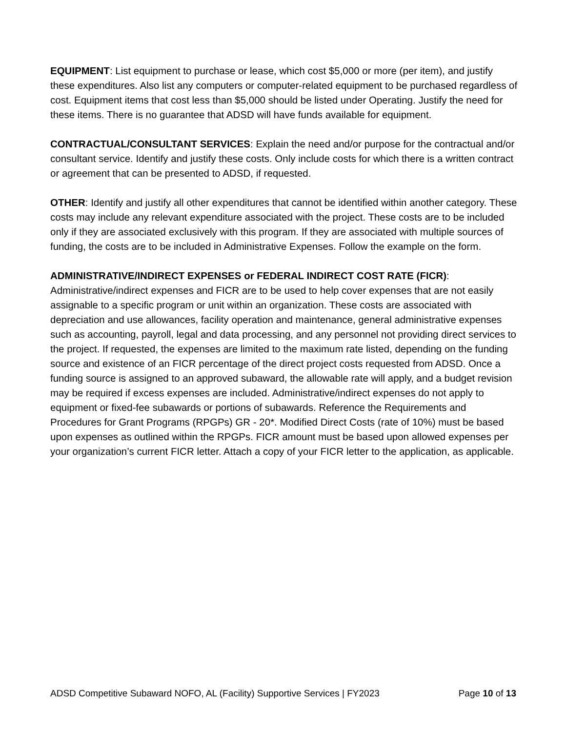EQUIPMENT: List equipment to purchase or lease, which cost $5,000 or more (per item), and justify these expenditures. Also list any computers or computer-related equipment to be purchased regardless of cost. Equipment items that cost less than $5,000 should be listed under Operating. Justify the need for these items. There is no guarantee that ADSD will have funds available for equipment.
CONTRACTUAL/CONSULTANT SERVICES: Explain the need and/or purpose for the contractual and/or consultant service. Identify and justify these costs. Only include costs for which there is a written contract or agreement that can be presented to ADSD, if requested.
OTHER: Identify and justify all other expenditures that cannot be identified within another category. These costs may include any relevant expenditure associated with the project. These costs are to be included only if they are associated exclusively with this program. If they are associated with multiple sources of funding, the costs are to be included in Administrative Expenses. Follow the example on the form.
ADMINISTRATIVE/INDIRECT EXPENSES or FEDERAL INDIRECT COST RATE (FICR): Administrative/indirect expenses and FICR are to be used to help cover expenses that are not easily assignable to a specific program or unit within an organization. These costs are associated with depreciation and use allowances, facility operation and maintenance, general administrative expenses such as accounting, payroll, legal and data processing, and any personnel not providing direct services to the project. If requested, the expenses are limited to the maximum rate listed, depending on the funding source and existence of an FICR percentage of the direct project costs requested from ADSD. Once a funding source is assigned to an approved subaward, the allowable rate will apply, and a budget revision may be required if excess expenses are included. Administrative/indirect expenses do not apply to equipment or fixed-fee subawards or portions of subawards. Reference the Requirements and Procedures for Grant Programs (RPGPs) GR - 20*. Modified Direct Costs (rate of 10%) must be based upon expenses as outlined within the RPGPs. FICR amount must be based upon allowed expenses per your organization’s current FICR letter. Attach a copy of your FICR letter to the application, as applicable.
ADSD Competitive Subaward NOFO, AL (Facility) Supportive Services | FY2023 Page 10 of 13